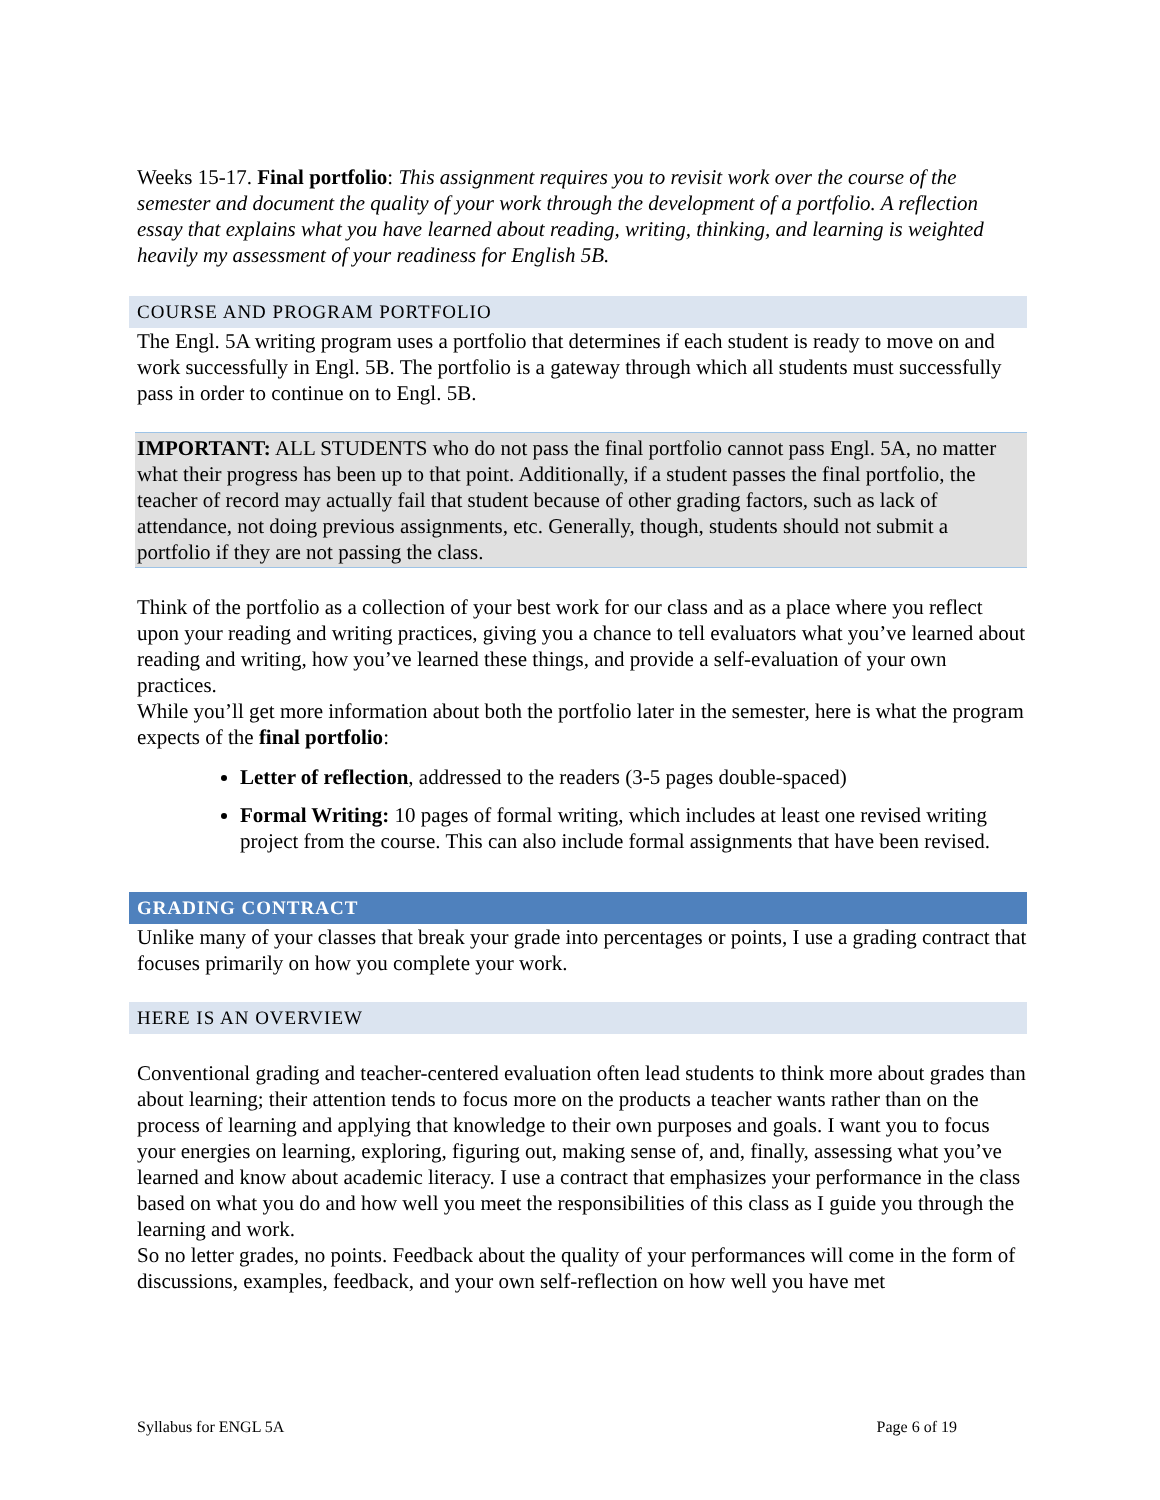Weeks 15-17. Final portfolio: This assignment requires you to revisit work over the course of the semester and document the quality of your work through the development of a portfolio. A reflection essay that explains what you have learned about reading, writing, thinking, and learning is weighted heavily my assessment of your readiness for English 5B.
COURSE AND PROGRAM PORTFOLIO
The Engl. 5A writing program uses a portfolio that determines if each student is ready to move on and work successfully in Engl. 5B. The portfolio is a gateway through which all students must successfully pass in order to continue on to Engl. 5B.
IMPORTANT: ALL STUDENTS who do not pass the final portfolio cannot pass Engl. 5A, no matter what their progress has been up to that point. Additionally, if a student passes the final portfolio, the teacher of record may actually fail that student because of other grading factors, such as lack of attendance, not doing previous assignments, etc. Generally, though, students should not submit a portfolio if they are not passing the class.
Think of the portfolio as a collection of your best work for our class and as a place where you reflect upon your reading and writing practices, giving you a chance to tell evaluators what you’ve learned about reading and writing, how you’ve learned these things, and provide a self-evaluation of your own practices.
While you’ll get more information about both the portfolio later in the semester, here is what the program expects of the final portfolio:
Letter of reflection, addressed to the readers (3-5 pages double-spaced)
Formal Writing: 10 pages of formal writing, which includes at least one revised writing project from the course. This can also include formal assignments that have been revised.
GRADING CONTRACT
Unlike many of your classes that break your grade into percentages or points, I use a grading contract that focuses primarily on how you complete your work.
HERE IS AN OVERVIEW
Conventional grading and teacher-centered evaluation often lead students to think more about grades than about learning; their attention tends to focus more on the products a teacher wants rather than on the process of learning and applying that knowledge to their own purposes and goals. I want you to focus your energies on learning, exploring, figuring out, making sense of, and, finally, assessing what you’ve learned and know about academic literacy. I use a contract that emphasizes your performance in the class based on what you do and how well you meet the responsibilities of this class as I guide you through the learning and work.
So no letter grades, no points. Feedback about the quality of your performances will come in the form of discussions, examples, feedback, and your own self-reflection on how well you have met
Syllabus for ENGL 5A Page 6 of 19